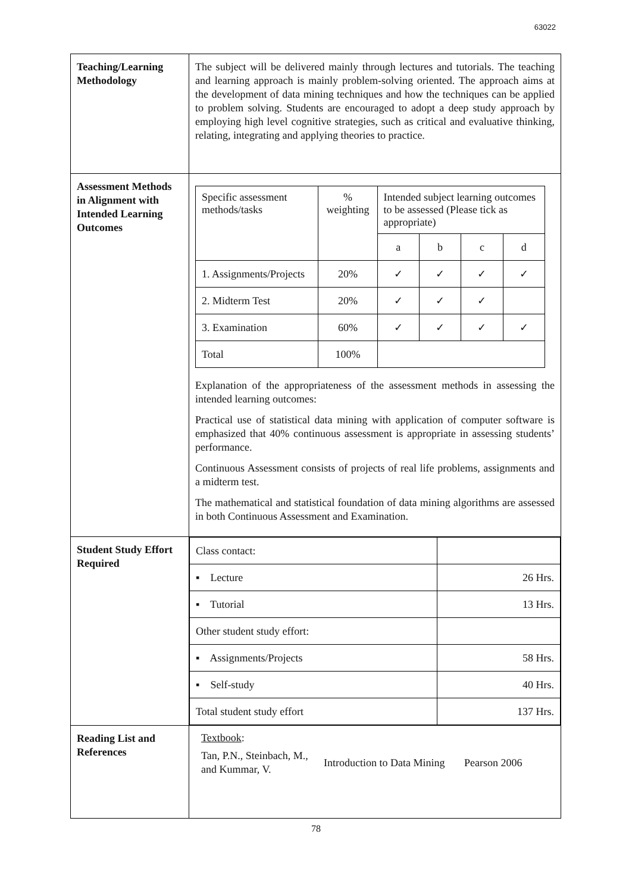63022
| Teaching/Learning Methodology | The subject will be delivered mainly through lectures and tutorials. The teaching and learning approach is mainly problem-solving oriented. The approach aims at the development of data mining techniques and how the techniques can be applied to problem solving. Students are encouraged to adopt a deep study approach by employing high level cognitive strategies, such as critical and evaluative thinking, relating, integrating and applying theories to practice. |
| Assessment Methods in Alignment with Intended Learning Outcomes | / Specific assessment methods/tasks / % weighting / Intended subject learning outcomes to be assessed (Please tick as appropriate) / / / / / / / a / b / c / d / / 1. Assignments/Projects / 20% / ✓ / ✓ / ✓ / ✓ / / 2. Midterm Test / 20% / ✓ / ✓ / ✓ / / / 3. Examination / 60% / ✓ / ✓ / ✓ / ✓ / / Total / 100% / / / / / Explanation of the appropriateness of the assessment methods in assessing the intended learning outcomes: Practical use of statistical data mining with application of computer software is emphasized that 40% continuous assessment is appropriate in assessing students’ performance. Continuous Assessment consists of projects of real life problems, assignments and a midterm test. The mathematical and statistical foundation of data mining algorithms are assessed in both Continuous Assessment and Examination. |
| Student Study Effort Required | / Class contact: / / / ▪ Lecture / 26 Hrs. / / ▪ Tutorial / 13 Hrs. / / Other student study effort: / / / ▪ Assignments/Projects / 58 Hrs. / / ▪ Self-study / 40 Hrs. / / Total student study effort / 137 Hrs. / |
| Reading List and References | Textbook : Tan, P.N., Steinbach, M., and Kummar, V. Introduction to Data Mining Pearson 2006 |
78